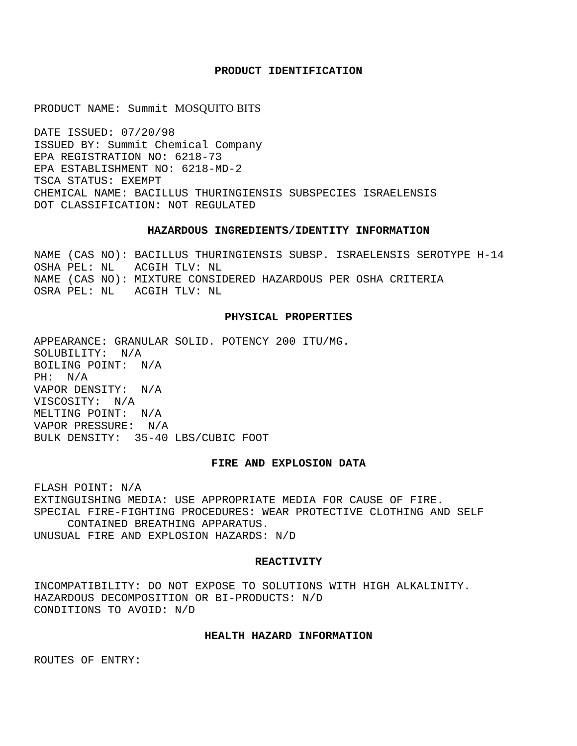PRODUCT IDENTIFICATION
PRODUCT NAME: Summit MOSQUITO BITS
DATE ISSUED: 07/20/98 ISSUED BY: Summit Chemical Company EPA REGISTRATION NO: 6218-73 EPA ESTABLISHMENT NO: 6218-MD-2 TSCA STATUS: EXEMPT CHEMICAL NAME: BACILLUS THURINGIENSIS SUBSPECIES ISRAELENSIS DOT CLASSIFICATION: NOT REGULATED
HAZARDOUS INGREDIENTS/IDENTITY INFORMATION
NAME (CAS NO): BACILLUS THURINGIENSIS SUBSP. ISRAELENSIS SEROTYPE H-14 OSHA PEL: NL ACGIH TLV: NL NAME (CAS NO): MIXTURE CONSIDERED HAZARDOUS PER OSHA CRITERIA OSRA PEL: NL ACGIH TLV: NL
PHYSICAL PROPERTIES
APPEARANCE: GRANULAR SOLID. POTENCY 200 ITU/MG. SOLUBILITY: N/A BOILING POINT: N/A PH: N/A VAPOR DENSITY: N/A VISCOSITY: N/A MELTING POINT: N/A VAPOR PRESSURE: N/A BULK DENSITY: 35-40 LBS/CUBIC FOOT
FIRE AND EXPLOSION DATA
FLASH POINT: N/A EXTINGUISHING MEDIA: USE APPROPRIATE MEDIA FOR CAUSE OF FIRE. SPECIAL FIRE-FIGHTING PROCEDURES: WEAR PROTECTIVE CLOTHING AND SELF CONTAINED BREATHING APPARATUS. UNUSUAL FIRE AND EXPLOSION HAZARDS: N/D
REACTIVITY
INCOMPATIBILITY: DO NOT EXPOSE TO SOLUTIONS WITH HIGH ALKALINITY. HAZARDOUS DECOMPOSITION OR BI-PRODUCTS: N/D CONDITIONS TO AVOID: N/D
HEALTH HAZARD INFORMATION
ROUTES OF ENTRY: